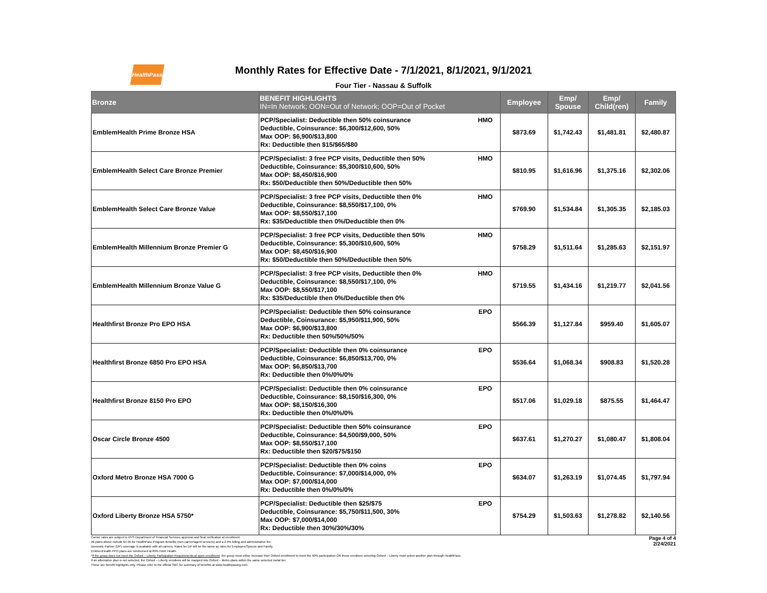HealthPass
Monthly Rates for Effective Date - 7/1/2021, 8/1/2021, 9/1/2021
Four Tier - Nassau & Suffolk
| Bronze | BENEFIT HIGHLIGHTS IN=In Network; OON=Out of Network; OOP=Out of Pocket | | Employee | Emp/ Spouse | Emp/ Child(ren) | Family |
| --- | --- | --- | --- | --- | --- | --- |
| EmblemHealth Prime Bronze HSA | PCP/Specialist: Deductible then 50% coinsurance Deductible, Coinsurance: $6,300/$12,600, 50% Max OOP: $6,900/$13,800 Rx: Deductible then $15/$65/$80 | HMO | $873.69 | $1,742.43 | $1,481.81 | $2,480.87 |
| EmblemHealth Select Care Bronze Premier | PCP/Specialist: 3 free PCP visits, Deductible then 50% Deductible, Coinsurance: $5,300/$10,600, 50% Max OOP: $8,450/$16,900 Rx: $50/Deductible then 50%/Deductible then 50% | HMO | $810.95 | $1,616.96 | $1,375.16 | $2,302.06 |
| EmblemHealth Select Care Bronze Value | PCP/Specialist: 3 free PCP visits, Deductible then 0% Deductible, Coinsurance: $8,550/$17,100, 0% Max OOP: $8,550/$17,100 Rx: $35/Deductible then 0%/Deductible then 0% | HMO | $769.90 | $1,534.84 | $1,305.35 | $2,185.03 |
| EmblemHealth Millennium Bronze Premier G | PCP/Specialist: 3 free PCP visits, Deductible then 50% Deductible, Coinsurance: $5,300/$10,600, 50% Max OOP: $8,450/$16,900 Rx: $50/Deductible then 50%/Deductible then 50% | HMO | $758.29 | $1,511.64 | $1,285.63 | $2,151.97 |
| EmblemHealth Millennium Bronze Value G | PCP/Specialist: 3 free PCP visits, Deductible then 0% Deductible, Coinsurance: $8,550/$17,100, 0% Max OOP: $8,550/$17,100 Rx: $35/Deductible then 0%/Deductible then 0% | HMO | $719.55 | $1,434.16 | $1,219.77 | $2,041.56 |
| Healthfirst Bronze Pro EPO HSA | PCP/Specialist: Deductible then 50% coinsurance Deductible, Coinsurance: $5,950/$11,900, 50% Max OOP: $6,900/$13,800 Rx: Deductible then 50%/50%/50% | EPO | $566.39 | $1,127.84 | $959.40 | $1,605.07 |
| Healthfirst Bronze 6850 Pro EPO HSA | PCP/Specialist: Deductible then 0% coinsurance Deductible, Coinsurance: $6,850/$13,700, 0% Max OOP: $6,850/$13,700 Rx: Deductible then 0%/0%/0% | EPO | $536.64 | $1,068.34 | $908.83 | $1,520.28 |
| Healthfirst Bronze 8150 Pro EPO | PCP/Specialist: Deductible then 0% coinsurance Deductible, Coinsurance: $8,150/$16,300, 0% Max OOP: $8,150/$16,300 Rx: Deductible then 0%/0%/0% | EPO | $517.06 | $1,029.18 | $875.55 | $1,464.47 |
| Oscar Circle Bronze 4500 | PCP/Specialist: Deductible then 50% coinsurance Deductible, Coinsurance: $4,500/$9,000, 50% Max OOP: $8,550/$17,100 Rx: Deductible then $20/$75/$150 | EPO | $637.61 | $1,270.27 | $1,080.47 | $1,808.04 |
| Oxford Metro Bronze HSA 7000 G | PCP/Specialist: Deductible then 0% coins Deductible, Coinsurance: $7,000/$14,000, 0% Max OOP: $7,000/$14,000 Rx: Deductible then 0%/0%/0% | EPO | $634.07 | $1,263.19 | $1,074.45 | $1,797.94 |
| Oxford Liberty Bronze HSA 5750* | PCP/Specialist: Deductible then $25/$75 Deductible, Coinsurance: $5,750/$11,500, 30% Max OOP: $7,000/$14,000 Rx: Deductible then 30%/30%/30% | EPO | $754.29 | $1,503.63 | $1,278.82 | $2,140.56 |
Page 4 of 4
2/24/2021
Carrier rates are subject to NYS Department of Financial Services approval and final verification at enrollment.
All plans above include $4.95 for HealthPass Program Benefits (non-carrier/agent services) and a 2.9% billing and administrative fee.
Domestic Partner (DP) coverage is available with all carriers. Rates for DP will be the same as rates for Employee/Spouse and Family.
EmblemHealth PPO plans are reimbursed at 80% FAIR Health.
*If the group does not meet the Oxford – Liberty Participation Requirements at open enrollment: the group must either increase their Oxford enrollment to meet the 60% participation OR those enrollees selecting Oxford – Liberty must select another plan through HealthPass.
If an alternative plan is not selected, the Oxford – Liberty enrollees will be mapped into Oxford – Metro plans within the same selected metal tier.
These are benefit highlights only. Please refer to the official SBC for summary of benefits at www.healthpassny.com.